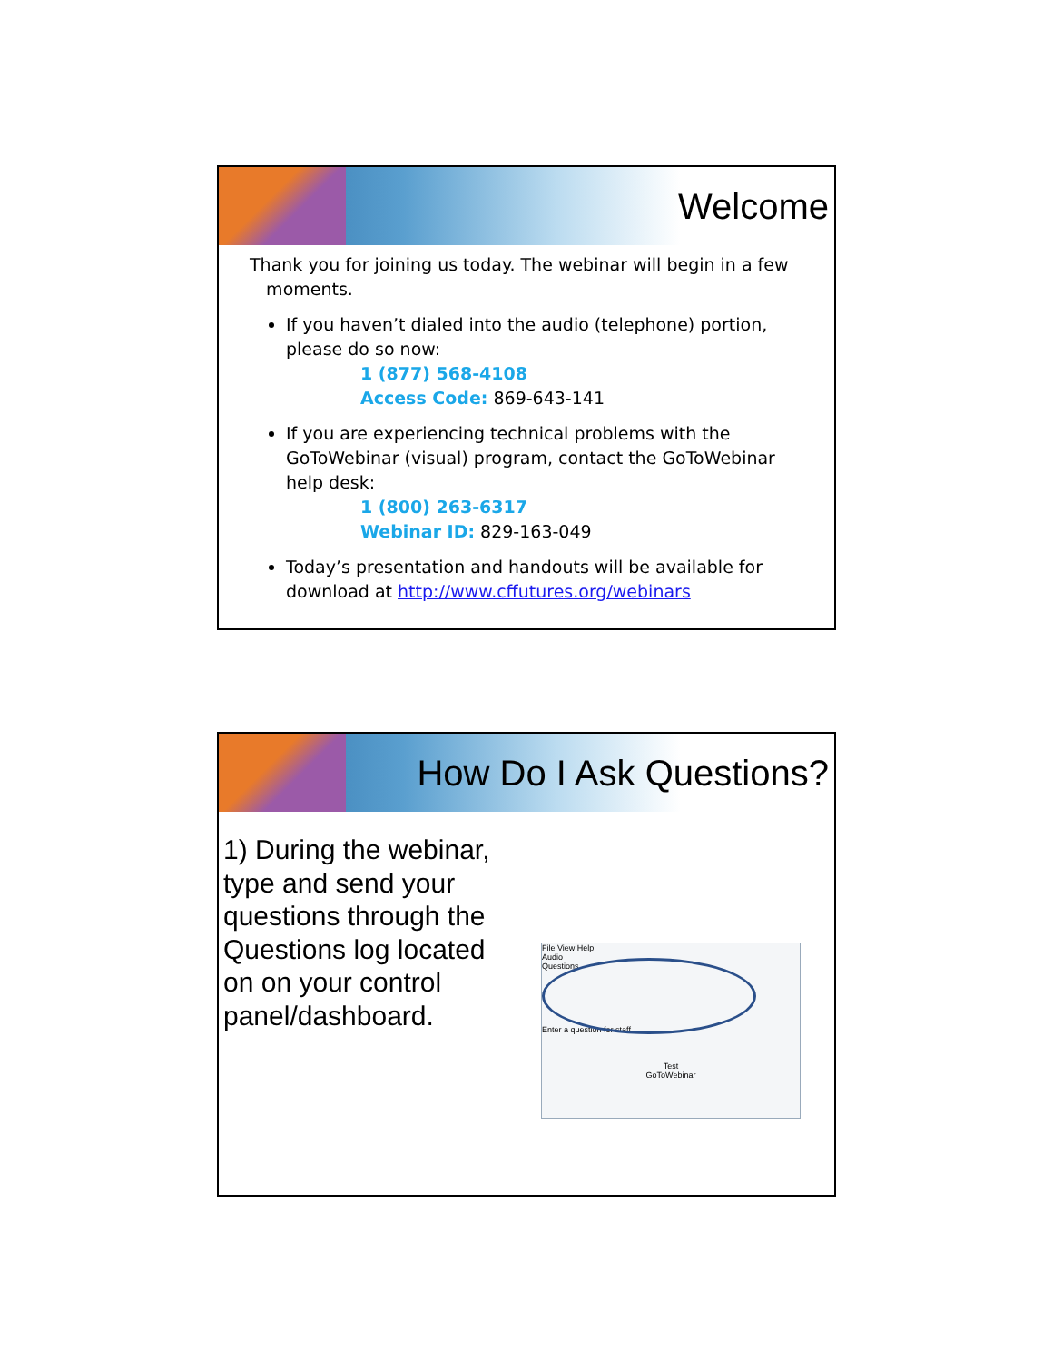Welcome
Thank you for joining us today. The webinar will begin in a few
moments.
If you haven’t dialed into the audio (telephone) portion, please do so now:
1 (877) 568-4108
Access Code: 869-643-141
If you are experiencing technical problems with the GoToWebinar (visual) program, contact the GoToWebinar help desk:
1 (800) 263-6317
Webinar ID: 829-163-049
Today’s presentation and handouts will be available for download at http://www.cffutures.org/webinars
How Do I Ask Questions?
1) During the webinar, type and send your questions through the Questions log located on on your control panel/dashboard.
File View Help
Audio
Questions
Enter a question for staff
Test
GoToWebinar